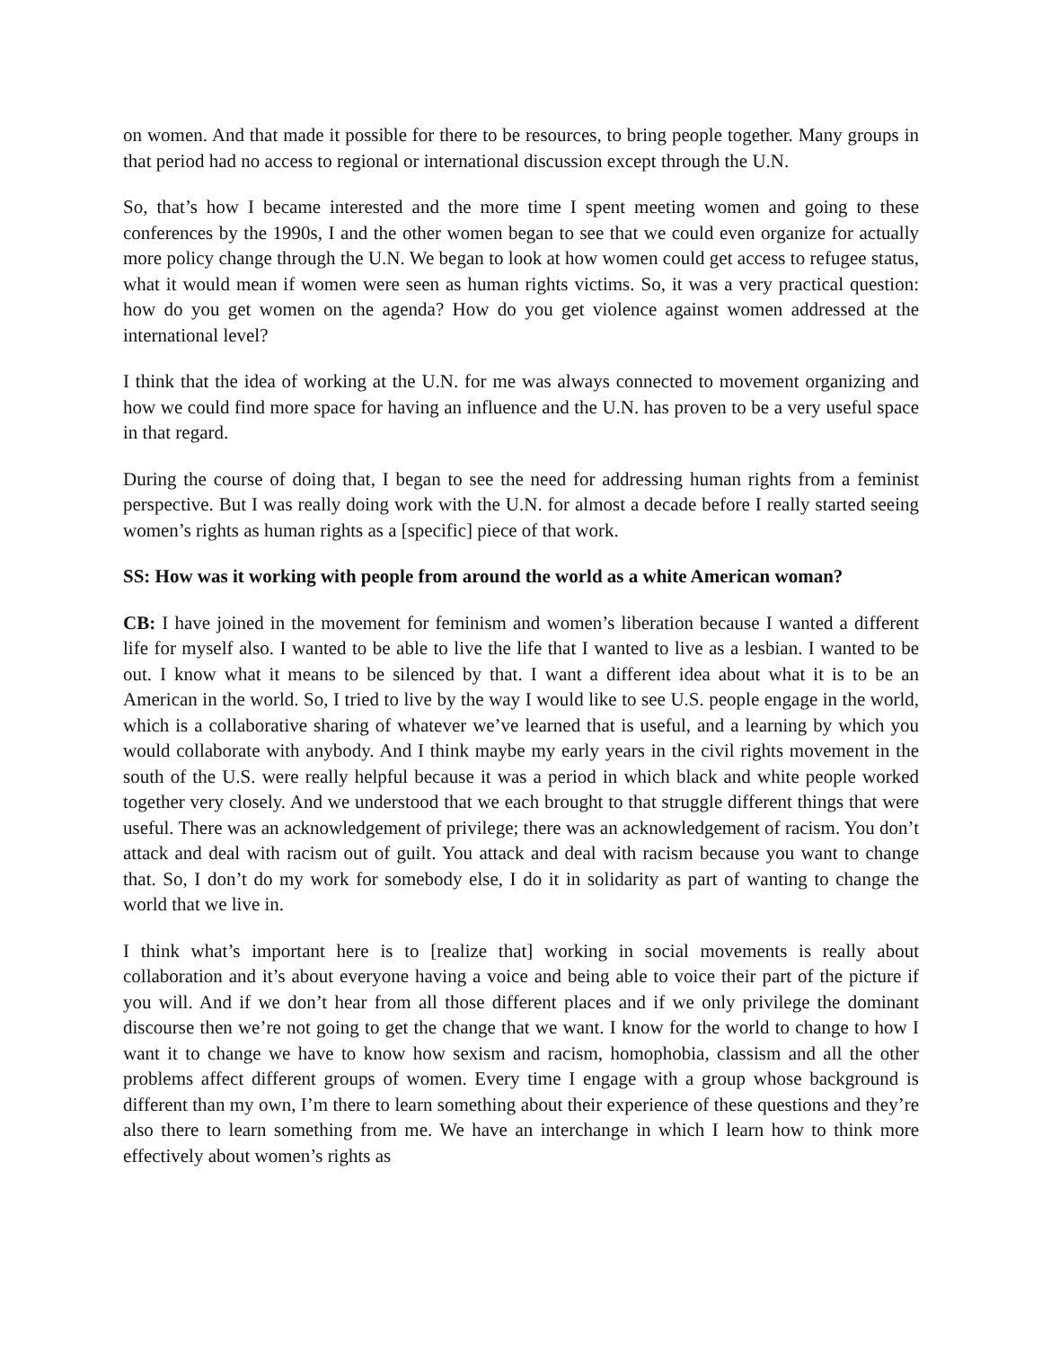on women. And that made it possible for there to be resources, to bring people together. Many groups in that period had no access to regional or international discussion except through the U.N.
So, that’s how I became interested and the more time I spent meeting women and going to these conferences by the 1990s, I and the other women began to see that we could even organize for actually more policy change through the U.N. We began to look at how women could get access to refugee status, what it would mean if women were seen as human rights victims. So, it was a very practical question: how do you get women on the agenda? How do you get violence against women addressed at the international level?
I think that the idea of working at the U.N. for me was always connected to movement organizing and how we could find more space for having an influence and the U.N. has proven to be a very useful space in that regard.
During the course of doing that, I began to see the need for addressing human rights from a feminist perspective. But I was really doing work with the U.N. for almost a decade before I really started seeing women’s rights as human rights as a [specific] piece of that work.
SS: How was it working with people from around the world as a white American woman?
CB: I have joined in the movement for feminism and women’s liberation because I wanted a different life for myself also. I wanted to be able to live the life that I wanted to live as a lesbian. I wanted to be out. I know what it means to be silenced by that. I want a different idea about what it is to be an American in the world. So, I tried to live by the way I would like to see U.S. people engage in the world, which is a collaborative sharing of whatever we’ve learned that is useful, and a learning by which you would collaborate with anybody. And I think maybe my early years in the civil rights movement in the south of the U.S. were really helpful because it was a period in which black and white people worked together very closely. And we understood that we each brought to that struggle different things that were useful. There was an acknowledgement of privilege; there was an acknowledgement of racism. You don’t attack and deal with racism out of guilt. You attack and deal with racism because you want to change that. So, I don’t do my work for somebody else, I do it in solidarity as part of wanting to change the world that we live in.
I think what’s important here is to [realize that] working in social movements is really about collaboration and it’s about everyone having a voice and being able to voice their part of the picture if you will. And if we don’t hear from all those different places and if we only privilege the dominant discourse then we’re not going to get the change that we want. I know for the world to change to how I want it to change we have to know how sexism and racism, homophobia, classism and all the other problems affect different groups of women. Every time I engage with a group whose background is different than my own, I’m there to learn something about their experience of these questions and they’re also there to learn something from me. We have an interchange in which I learn how to think more effectively about women’s rights as